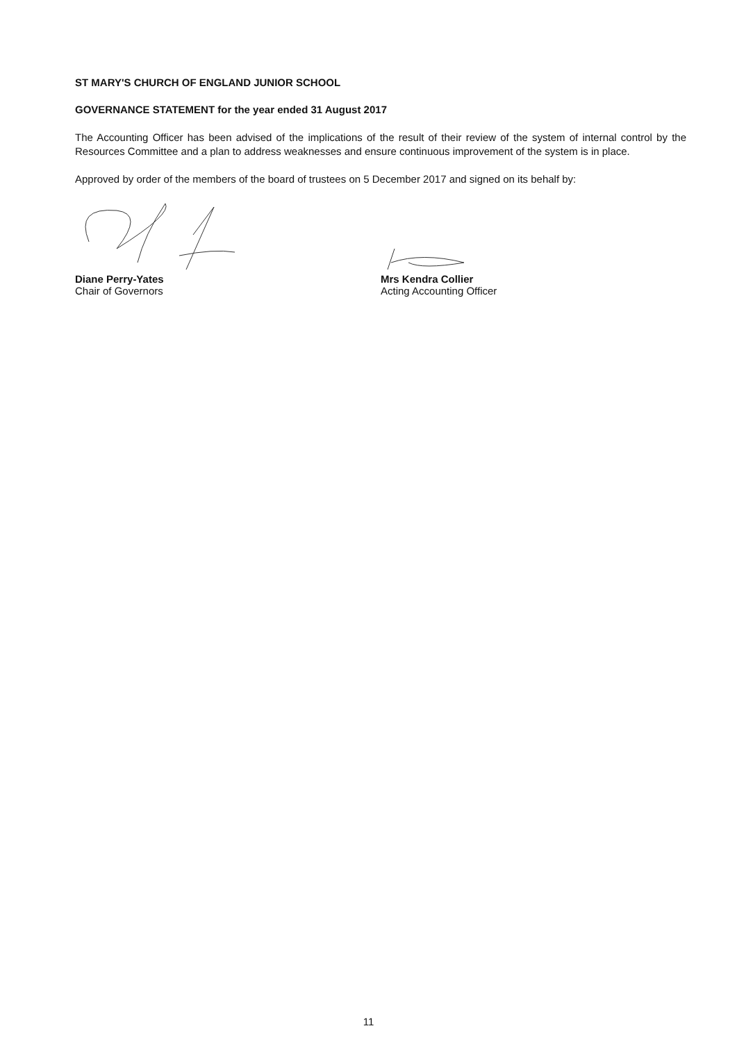ST MARY'S CHURCH OF ENGLAND JUNIOR SCHOOL
GOVERNANCE STATEMENT for the year ended 31 August 2017
The Accounting Officer has been advised of the implications of the result of their review of the system of internal control by the Resources Committee and a plan to address weaknesses and ensure continuous improvement of the system is in place.
Approved by order of the members of the board of trustees on 5 December 2017 and signed on its behalf by:
Diane Perry-Yates
Chair of Governors
Mrs Kendra Collier
Acting Accounting Officer
11